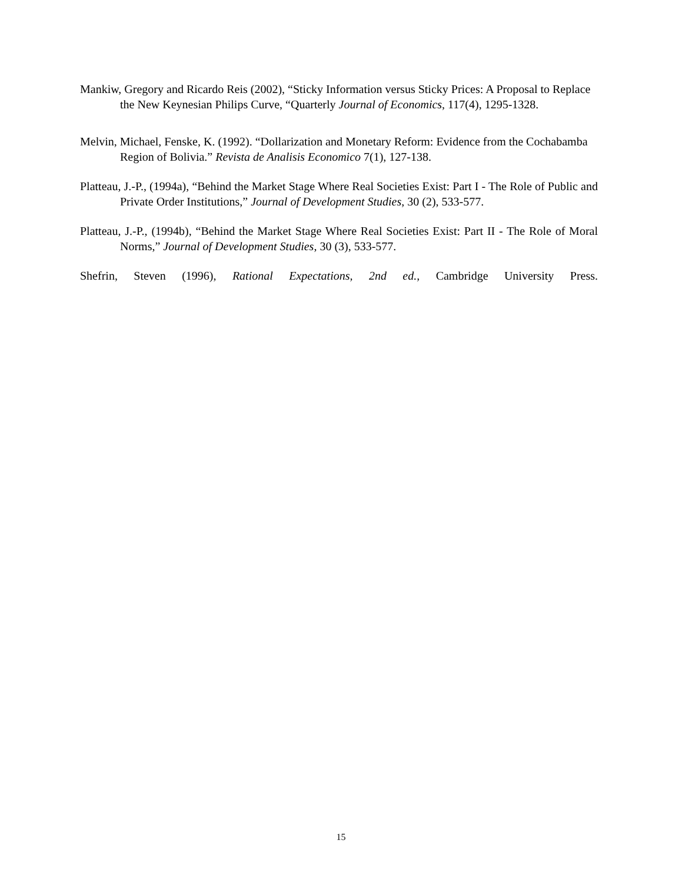Mankiw, Gregory and Ricardo Reis (2002), “Sticky Information versus Sticky Prices: A Proposal to Replace the New Keynesian Philips Curve, “Quarterly Journal of Economics, 117(4), 1295-1328.
Melvin, Michael, Fenske, K. (1992). “Dollarization and Monetary Reform: Evidence from the Cochabamba Region of Bolivia.” Revista de Analisis Economico 7(1), 127-138.
Platteau, J.-P., (1994a), “Behind the Market Stage Where Real Societies Exist: Part I - The Role of Public and Private Order Institutions,” Journal of Development Studies, 30 (2), 533-577.
Platteau, J.-P., (1994b), “Behind the Market Stage Where Real Societies Exist: Part II - The Role of Moral Norms,” Journal of Development Studies, 30 (3), 533-577.
Shefrin, Steven (1996), Rational Expectations, 2nd ed., Cambridge University Press.
15